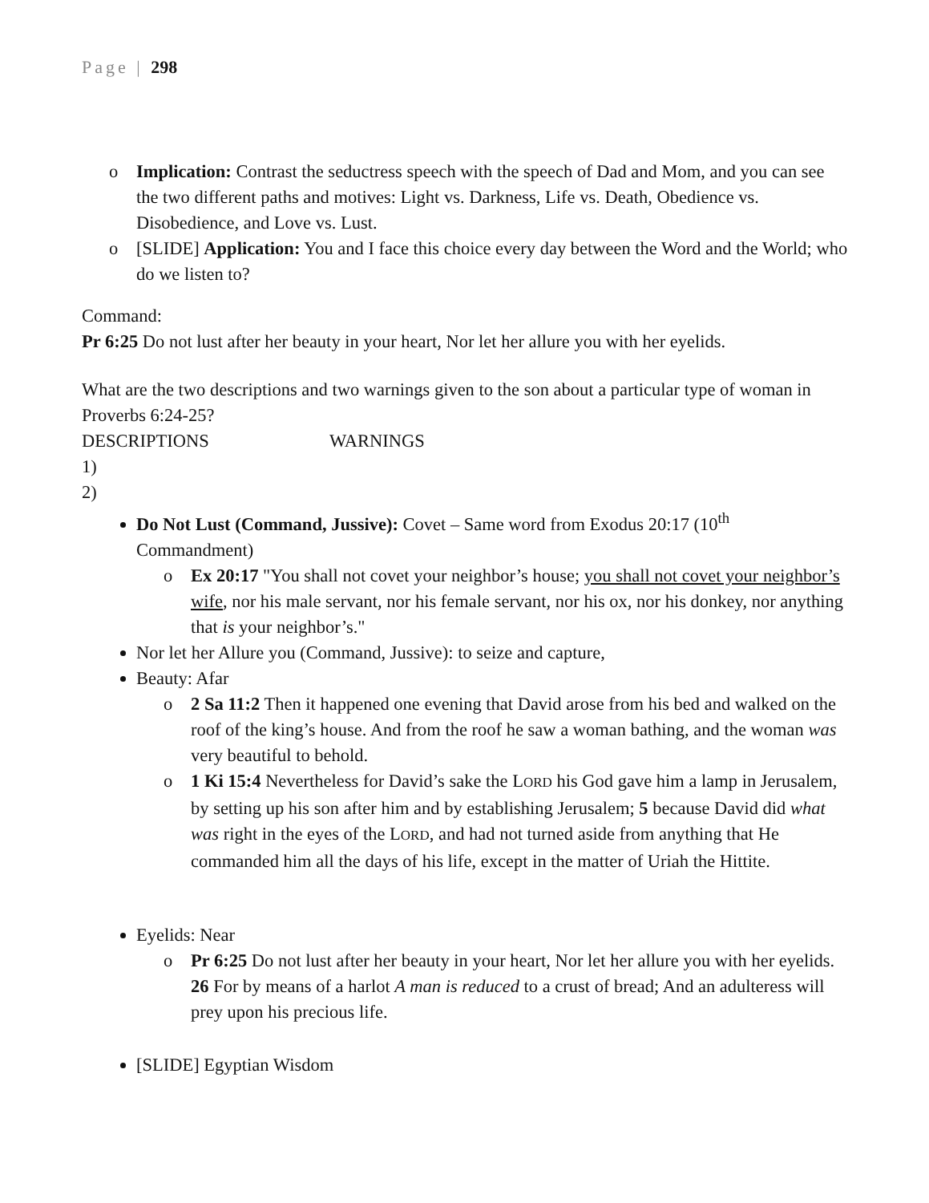Page | 298
o Implication: Contrast the seductress speech with the speech of Dad and Mom, and you can see the two different paths and motives: Light vs. Darkness, Life vs. Death, Obedience vs. Disobedience, and Love vs. Lust.
o [SLIDE] Application: You and I face this choice every day between the Word and the World; who do we listen to?
Command:
Pr 6:25 Do not lust after her beauty in your heart, Nor let her allure you with her eyelids.
What are the two descriptions and two warnings given to the son about a particular type of woman in Proverbs 6:24-25?
DESCRIPTIONS WARNINGS
1)
2)
Do Not Lust (Command, Jussive): Covet – Same word from Exodus 20:17 (10<sup>th</sup> Commandment)
o Ex 20:17 "You shall not covet your neighbor’s house; you shall not covet your neighbor’s wife, nor his male servant, nor his female servant, nor his ox, nor his donkey, nor anything that is your neighbor’s."
Nor let her Allure you (Command, Jussive): to seize and capture,
Beauty: Afar
o 2 Sa 11:2 Then it happened one evening that David arose from his bed and walked on the roof of the king’s house. And from the roof he saw a woman bathing, and the woman was very beautiful to behold.
o 1 Ki 15:4 Nevertheless for David’s sake the LORD his God gave him a lamp in Jerusalem, by setting up his son after him and by establishing Jerusalem; 5 because David did what was right in the eyes of the LORD, and had not turned aside from anything that He commanded him all the days of his life, except in the matter of Uriah the Hittite.
Eyelids: Near
o Pr 6:25 Do not lust after her beauty in your heart, Nor let her allure you with her eyelids. 26 For by means of a harlot A man is reduced to a crust of bread; And an adulteress will prey upon his precious life.
[SLIDE] Egyptian Wisdom